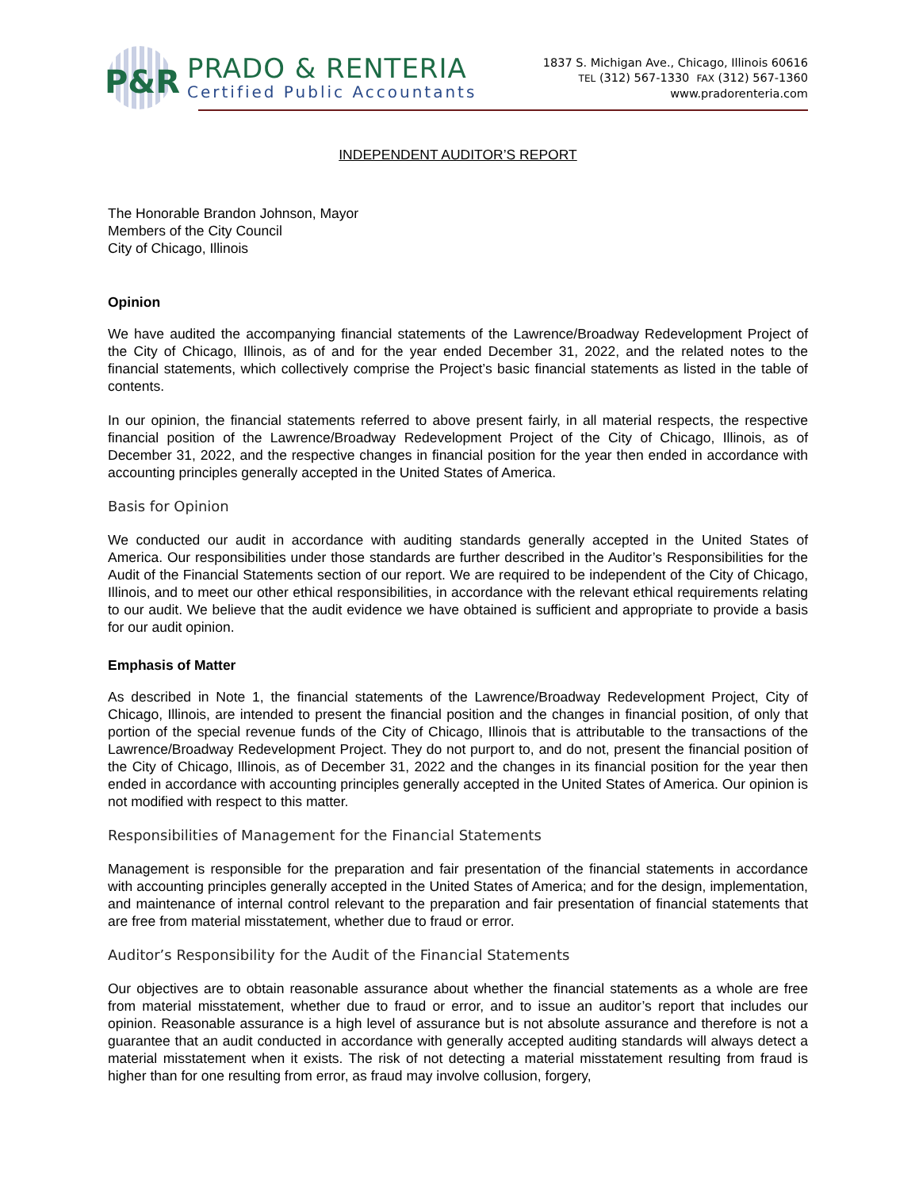P&R
PRADO & RENTERIA
Certified Public Accountants
1837 S. Michigan Ave., Chicago, Illinois 60616
TEL (312) 567-1330 FAX (312) 567-1360
www.pradorenteria.com
INDEPENDENT AUDITOR’S REPORT
The Honorable Brandon Johnson, Mayor
Members of the City Council
City of Chicago, Illinois
Opinion
We have audited the accompanying financial statements of the Lawrence/Broadway Redevelopment Project of the City of Chicago, Illinois, as of and for the year ended December 31, 2022, and the related notes to the financial statements, which collectively comprise the Project’s basic financial statements as listed in the table of contents.
In our opinion, the financial statements referred to above present fairly, in all material respects, the respective financial position of the Lawrence/Broadway Redevelopment Project of the City of Chicago, Illinois, as of December 31, 2022, and the respective changes in financial position for the year then ended in accordance with accounting principles generally accepted in the United States of America.
Basis for Opinion
We conducted our audit in accordance with auditing standards generally accepted in the United States of America. Our responsibilities under those standards are further described in the Auditor’s Responsibilities for the Audit of the Financial Statements section of our report. We are required to be independent of the City of Chicago, Illinois, and to meet our other ethical responsibilities, in accordance with the relevant ethical requirements relating to our audit. We believe that the audit evidence we have obtained is sufficient and appropriate to provide a basis for our audit opinion.
Emphasis of Matter
As described in Note 1, the financial statements of the Lawrence/Broadway Redevelopment Project, City of Chicago, Illinois, are intended to present the financial position and the changes in financial position, of only that portion of the special revenue funds of the City of Chicago, Illinois that is attributable to the transactions of the Lawrence/Broadway Redevelopment Project. They do not purport to, and do not, present the financial position of the City of Chicago, Illinois, as of December 31, 2022 and the changes in its financial position for the year then ended in accordance with accounting principles generally accepted in the United States of America. Our opinion is not modified with respect to this matter.
Responsibilities of Management for the Financial Statements
Management is responsible for the preparation and fair presentation of the financial statements in accordance with accounting principles generally accepted in the United States of America; and for the design, implementation, and maintenance of internal control relevant to the preparation and fair presentation of financial statements that are free from material misstatement, whether due to fraud or error.
Auditor’s Responsibility for the Audit of the Financial Statements
Our objectives are to obtain reasonable assurance about whether the financial statements as a whole are free from material misstatement, whether due to fraud or error, and to issue an auditor’s report that includes our opinion. Reasonable assurance is a high level of assurance but is not absolute assurance and therefore is not a guarantee that an audit conducted in accordance with generally accepted auditing standards will always detect a material misstatement when it exists. The risk of not detecting a material misstatement resulting from fraud is higher than for one resulting from error, as fraud may involve collusion, forgery,